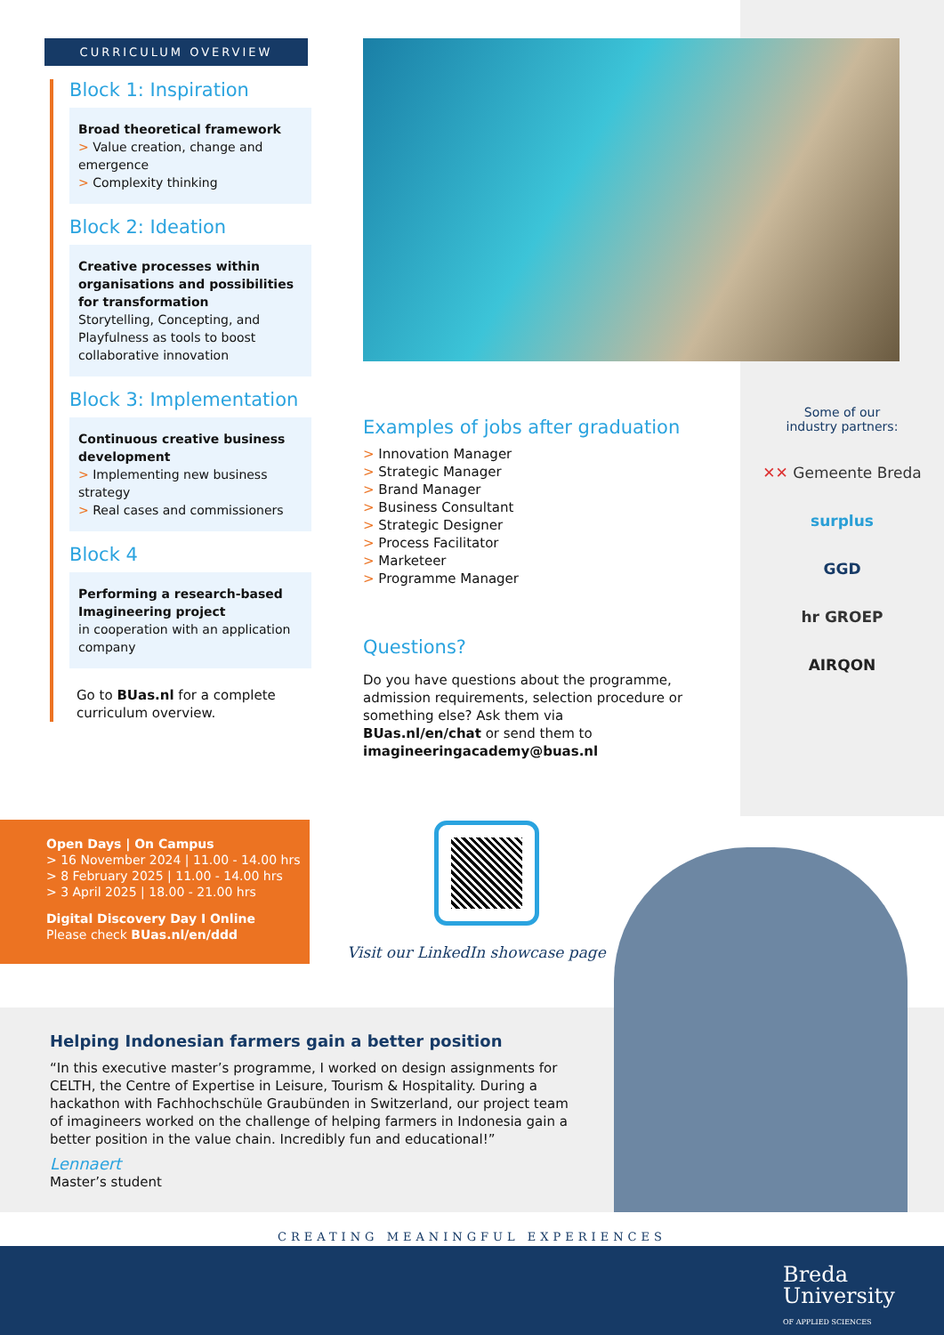CURRICULUM OVERVIEW
Block 1: Inspiration
Broad theoretical framework
> Value creation, change and emergence
> Complexity thinking
Block 2: Ideation
Creative processes within organisations and possibilities for transformation
Storytelling, Concepting, and Playfulness as tools to boost collaborative innovation
Block 3: Implementation
Continuous creative business development
> Implementing new business strategy
> Real cases and commissioners
Block 4
Performing a research-based Imagineering project
in cooperation with an application company
Go to BUas.nl for a complete curriculum overview.
Examples of jobs after graduation
> Innovation Manager
> Strategic Manager
> Brand Manager
> Business Consultant
> Strategic Designer
> Process Facilitator
> Marketeer
> Programme Manager
Questions?
Do you have questions about the programme, admission requirements, selection procedure or something else? Ask them via BUas.nl/en/chat or send them to imagineeringacademy@buas.nl
Some of our
industry partners:
✕✕ Gemeente Breda
surplus
GGD
hr GROEP
AIRQON
Open Days | On Campus
> 16 November 2024 | 11.00 - 14.00 hrs
> 8 February 2025 | 11.00 - 14.00 hrs
> 3 April 2025 | 18.00 - 21.00 hrs
Digital Discovery Day I Online
Please check BUas.nl/en/ddd
Visit our LinkedIn showcase page
Helping Indonesian farmers gain a better position
“In this executive master’s programme, I worked on design assignments for CELTH, the Centre of Expertise in Leisure, Tourism & Hospitality. During a hackathon with Fachhochschüle Graubünden in Switzerland, our project team of imagineers worked on the challenge of helping farmers in Indonesia gain a better position in the value chain. Incredibly fun and educational!”
Lennaert
Master’s student
CREATING MEANINGFUL EXPERIENCES
Breda
University
OF APPLIED SCIENCES